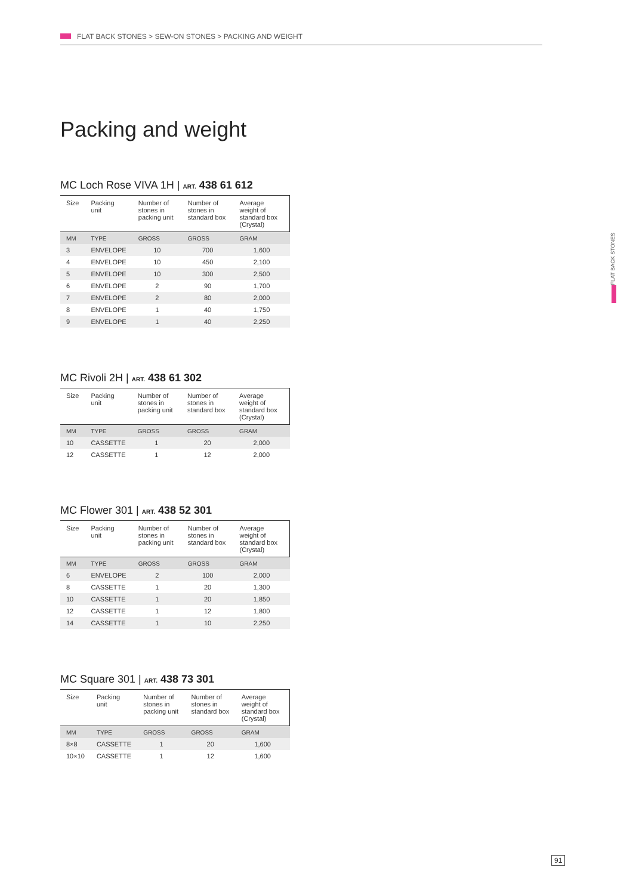FLAT BACK STONES > SEW-ON STONES > PACKING AND WEIGHT
Packing and weight
MC Loch Rose VIVA 1H | ART. 438 61 612
| Size | Packing unit | Number of stones in packing unit | Number of stones in standard box | Average weight of standard box (Crystal) |
| --- | --- | --- | --- | --- |
| MM | TYPE | GROSS | GROSS | GRAM |
| 3 | ENVELOPE | 10 | 700 | 1,600 |
| 4 | ENVELOPE | 10 | 450 | 2,100 |
| 5 | ENVELOPE | 10 | 300 | 2,500 |
| 6 | ENVELOPE | 2 | 90 | 1,700 |
| 7 | ENVELOPE | 2 | 80 | 2,000 |
| 8 | ENVELOPE | 1 | 40 | 1,750 |
| 9 | ENVELOPE | 1 | 40 | 2,250 |
MC Rivoli 2H | ART. 438 61 302
| Size | Packing unit | Number of stones in packing unit | Number of stones in standard box | Average weight of standard box (Crystal) |
| --- | --- | --- | --- | --- |
| MM | TYPE | GROSS | GROSS | GRAM |
| 10 | CASSETTE | 1 | 20 | 2,000 |
| 12 | CASSETTE | 1 | 12 | 2,000 |
MC Flower 301 | ART. 438 52 301
| Size | Packing unit | Number of stones in packing unit | Number of stones in standard box | Average weight of standard box (Crystal) |
| --- | --- | --- | --- | --- |
| MM | TYPE | GROSS | GROSS | GRAM |
| 6 | ENVELOPE | 2 | 100 | 2,000 |
| 8 | CASSETTE | 1 | 20 | 1,300 |
| 10 | CASSETTE | 1 | 20 | 1,850 |
| 12 | CASSETTE | 1 | 12 | 1,800 |
| 14 | CASSETTE | 1 | 10 | 2,250 |
MC Square 301 | ART. 438 73 301
| Size | Packing unit | Number of stones in packing unit | Number of stones in standard box | Average weight of standard box (Crystal) |
| --- | --- | --- | --- | --- |
| MM | TYPE | GROSS | GROSS | GRAM |
| 8×8 | CASSETTE | 1 | 20 | 1,600 |
| 10×10 | CASSETTE | 1 | 12 | 1,600 |
FLAT BACK STONES
91